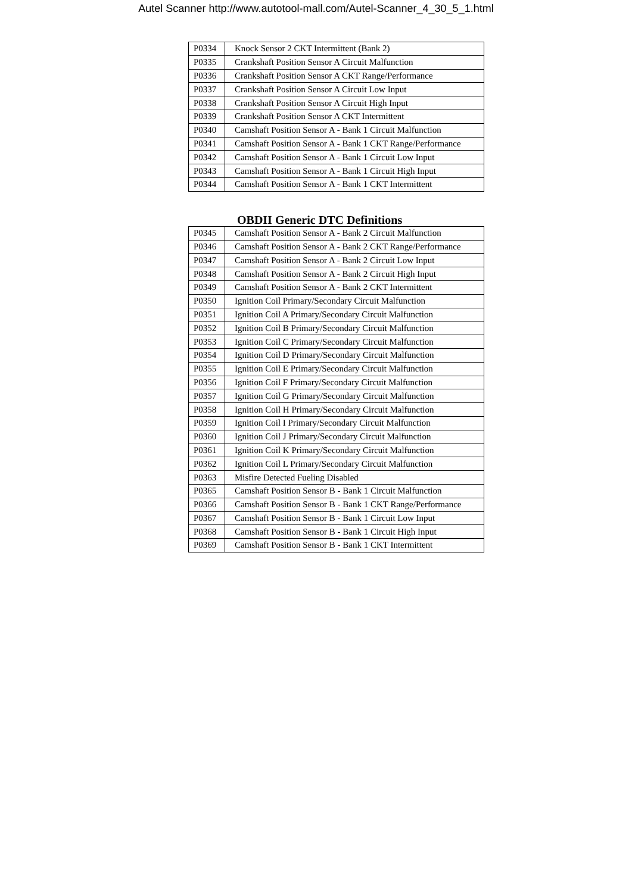Autel Scanner http://www.autotool-mall.com/Autel-Scanner_4_30_5_1.html
| P0334 | Knock Sensor 2 CKT Intermittent (Bank 2) |
| P0335 | Crankshaft Position Sensor A Circuit Malfunction |
| P0336 | Crankshaft Position Sensor A CKT Range/Performance |
| P0337 | Crankshaft Position Sensor A Circuit Low Input |
| P0338 | Crankshaft Position Sensor A Circuit High Input |
| P0339 | Crankshaft Position Sensor A CKT Intermittent |
| P0340 | Camshaft Position Sensor A - Bank 1 Circuit Malfunction |
| P0341 | Camshaft Position Sensor A - Bank 1 CKT Range/Performance |
| P0342 | Camshaft Position Sensor A - Bank 1 Circuit Low Input |
| P0343 | Camshaft Position Sensor A - Bank 1 Circuit High Input |
| P0344 | Camshaft Position Sensor A - Bank 1 CKT Intermittent |
OBDII Generic DTC Definitions
| P0345 | Camshaft Position Sensor A - Bank 2 Circuit Malfunction |
| P0346 | Camshaft Position Sensor A - Bank 2 CKT Range/Performance |
| P0347 | Camshaft Position Sensor A - Bank 2 Circuit Low Input |
| P0348 | Camshaft Position Sensor A - Bank 2 Circuit High Input |
| P0349 | Camshaft Position Sensor A - Bank 2 CKT Intermittent |
| P0350 | Ignition Coil Primary/Secondary Circuit Malfunction |
| P0351 | Ignition Coil A Primary/Secondary Circuit Malfunction |
| P0352 | Ignition Coil B Primary/Secondary Circuit Malfunction |
| P0353 | Ignition Coil C Primary/Secondary Circuit Malfunction |
| P0354 | Ignition Coil D Primary/Secondary Circuit Malfunction |
| P0355 | Ignition Coil E Primary/Secondary Circuit Malfunction |
| P0356 | Ignition Coil F Primary/Secondary Circuit Malfunction |
| P0357 | Ignition Coil G Primary/Secondary Circuit Malfunction |
| P0358 | Ignition Coil H Primary/Secondary Circuit Malfunction |
| P0359 | Ignition Coil I Primary/Secondary Circuit Malfunction |
| P0360 | Ignition Coil J Primary/Secondary Circuit Malfunction |
| P0361 | Ignition Coil K Primary/Secondary Circuit Malfunction |
| P0362 | Ignition Coil L Primary/Secondary Circuit Malfunction |
| P0363 | Misfire Detected Fueling Disabled |
| P0365 | Camshaft Position Sensor B - Bank 1 Circuit Malfunction |
| P0366 | Camshaft Position Sensor B - Bank 1 CKT Range/Performance |
| P0367 | Camshaft Position Sensor B - Bank 1 Circuit Low Input |
| P0368 | Camshaft Position Sensor B - Bank 1 Circuit High Input |
| P0369 | Camshaft Position Sensor B - Bank 1 CKT Intermittent |